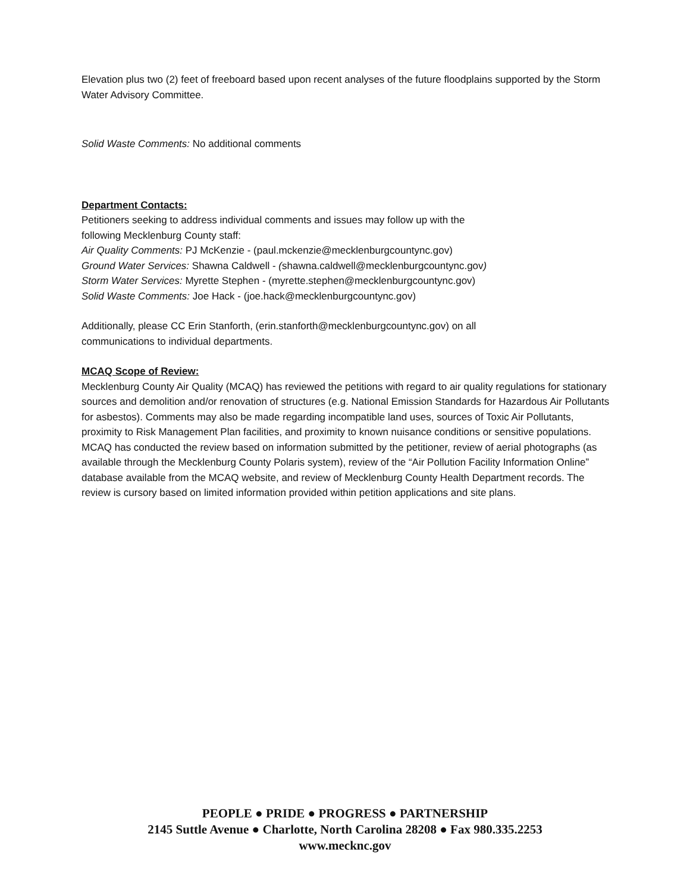Elevation plus two (2) feet of freeboard based upon recent analyses of the future floodplains supported by the Storm Water Advisory Committee.
Solid Waste Comments: No additional comments
Department Contacts:
Petitioners seeking to address individual comments and issues may follow up with the
following Mecklenburg County staff:
Air Quality Comments: PJ McKenzie - (paul.mckenzie@mecklenburgcountync.gov)
Ground Water Services: Shawna Caldwell - (shawna.caldwell@mecklenburgcountync.gov)
Storm Water Services: Myrette Stephen - (myrette.stephen@mecklenburgcountync.gov)
Solid Waste Comments: Joe Hack - (joe.hack@mecklenburgcountync.gov)
Additionally, please CC Erin Stanforth, (erin.stanforth@mecklenburgcountync.gov) on all
communications to individual departments.
MCAQ Scope of Review:
Mecklenburg County Air Quality (MCAQ) has reviewed the petitions with regard to air quality regulations for stationary sources and demolition and/or renovation of structures (e.g. National Emission Standards for Hazardous Air Pollutants for asbestos). Comments may also be made regarding incompatible land uses, sources of Toxic Air Pollutants, proximity to Risk Management Plan facilities, and proximity to known nuisance conditions or sensitive populations. MCAQ has conducted the review based on information submitted by the petitioner, review of aerial photographs (as available through the Mecklenburg County Polaris system), review of the “Air Pollution Facility Information Online” database available from the MCAQ website, and review of Mecklenburg County Health Department records. The review is cursory based on limited information provided within petition applications and site plans.
PEOPLE ● PRIDE ● PROGRESS ● PARTNERSHIP
2145 Suttle Avenue ● Charlotte, North Carolina 28208 ● Fax 980.335.2253
www.mecknc.gov